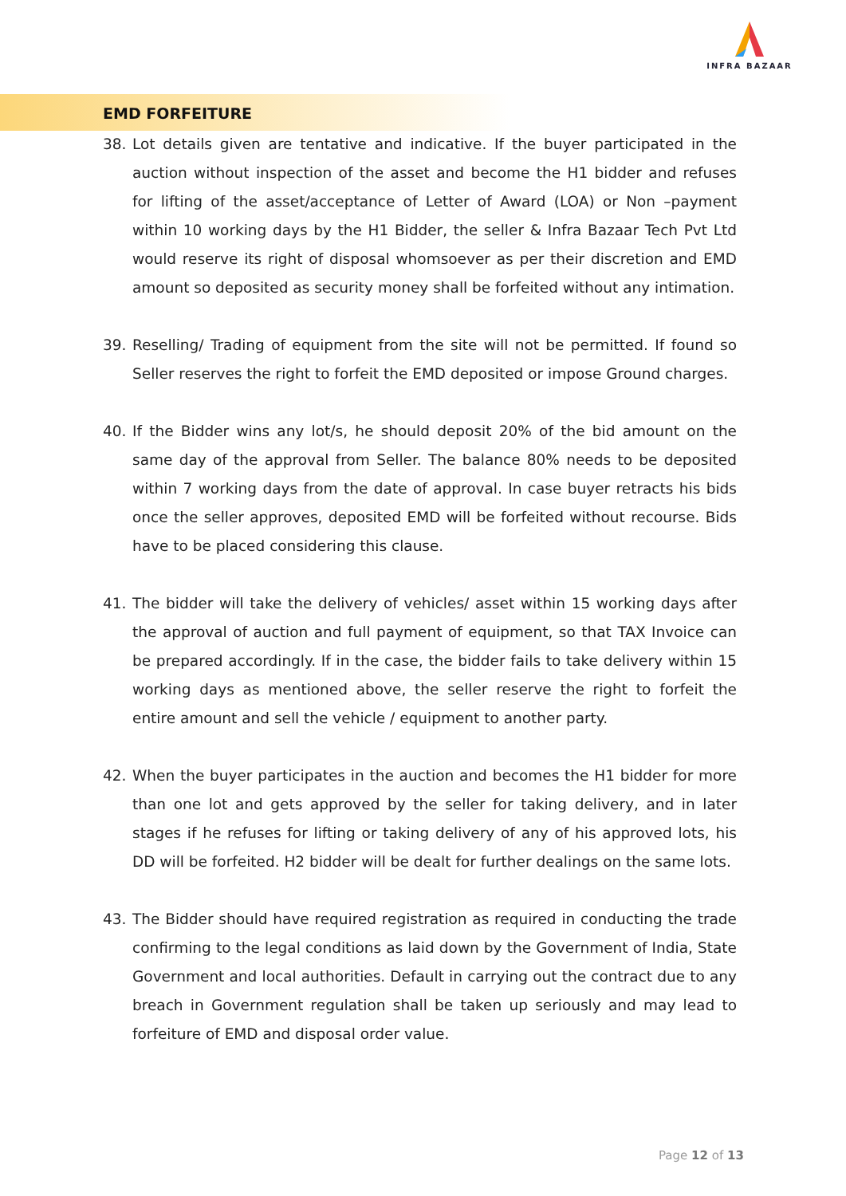INFRA BAZAAR
EMD FORFEITURE
38. Lot details given are tentative and indicative. If the buyer participated in the auction without inspection of the asset and become the H1 bidder and refuses for lifting of the asset/acceptance of Letter of Award (LOA) or Non –payment within 10 working days by the H1 Bidder, the seller & Infra Bazaar Tech Pvt Ltd would reserve its right of disposal whomsoever as per their discretion and EMD amount so deposited as security money shall be forfeited without any intimation.
39. Reselling/ Trading of equipment from the site will not be permitted. If found so Seller reserves the right to forfeit the EMD deposited or impose Ground charges.
40. If the Bidder wins any lot/s, he should deposit 20% of the bid amount on the same day of the approval from Seller. The balance 80% needs to be deposited within 7 working days from the date of approval. In case buyer retracts his bids once the seller approves, deposited EMD will be forfeited without recourse. Bids have to be placed considering this clause.
41. The bidder will take the delivery of vehicles/ asset within 15 working days after the approval of auction and full payment of equipment, so that TAX Invoice can be prepared accordingly. If in the case, the bidder fails to take delivery within 15 working days as mentioned above, the seller reserve the right to forfeit the entire amount and sell the vehicle / equipment to another party.
42. When the buyer participates in the auction and becomes the H1 bidder for more than one lot and gets approved by the seller for taking delivery, and in later stages if he refuses for lifting or taking delivery of any of his approved lots, his DD will be forfeited. H2 bidder will be dealt for further dealings on the same lots.
43. The Bidder should have required registration as required in conducting the trade confirming to the legal conditions as laid down by the Government of India, State Government and local authorities. Default in carrying out the contract due to any breach in Government regulation shall be taken up seriously and may lead to forfeiture of EMD and disposal order value.
Page 12 of 13